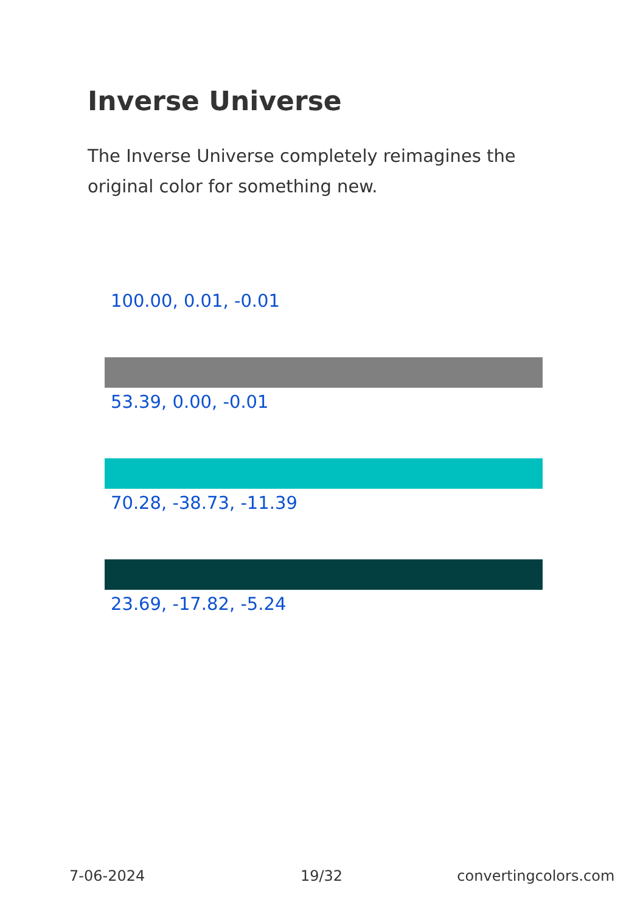Inverse Universe
The Inverse Universe completely reimagines the original color for something new.
100.00, 0.01, -0.01
53.39, 0.00, -0.01
70.28, -38.73, -11.39
23.69, -17.82, -5.24
7-06-2024 19/32 convertingcolors.com